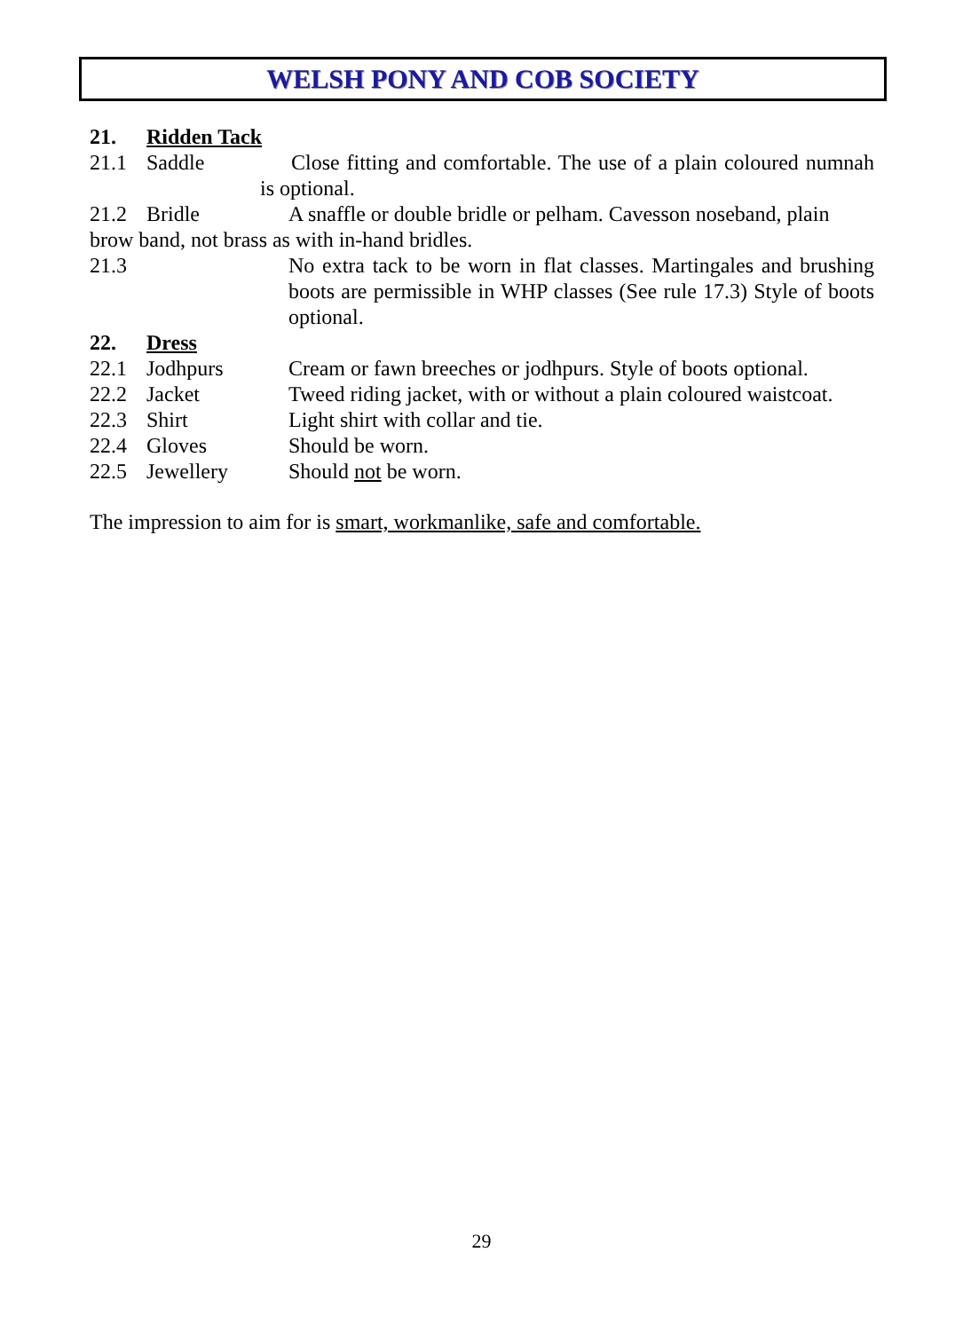WELSH PONY AND COB SOCIETY
21. Ridden Tack
21.1 Saddle Close fitting and comfortable. The use of a plain coloured numnah is optional.
21.2 Bridle A snaffle or double bridle or pelham. Cavesson noseband, plain
brow band, not brass as with in-hand bridles.
21.3 No extra tack to be worn in flat classes. Martingales and brushing boots are permissible in WHP classes (See rule 17.3) Style of boots optional.
22. Dress
22.1 Jodhpurs Cream or fawn breeches or jodhpurs. Style of boots optional.
22.2 Jacket Tweed riding jacket, with or without a plain coloured waistcoat.
22.3 Shirt Light shirt with collar and tie.
22.4 Gloves Should be worn.
22.5 Jewellery Should not be worn.
The impression to aim for is smart, workmanlike, safe and comfortable.
29